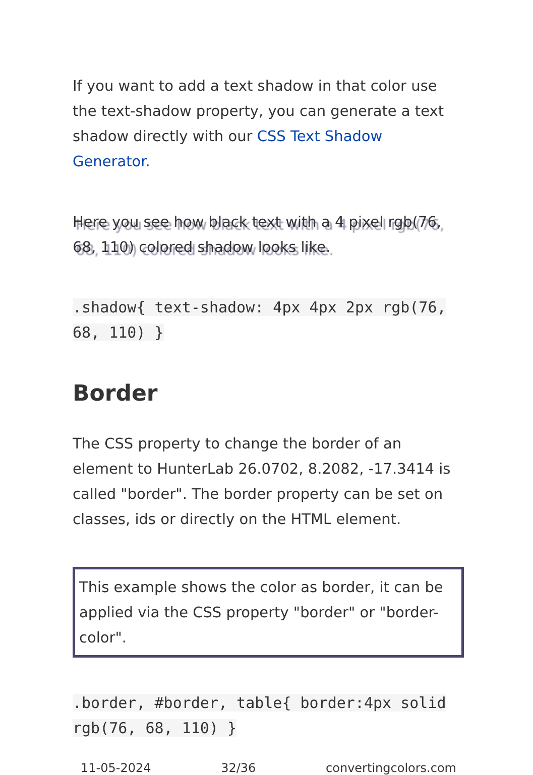If you want to add a text shadow in that color use the text-shadow property, you can generate a text shadow directly with our CSS Text Shadow Generator.
Here you see how black text with a 4 pixel rgb(76, 68, 110) colored shadow looks like.
.shadow{ text-shadow: 4px 4px 2px rgb(76, 68, 110) }
Border
The CSS property to change the border of an element to HunterLab 26.0702, 8.2082, -17.3414 is called "border". The border property can be set on classes, ids or directly on the HTML element.
This example shows the color as border, it can be applied via the CSS property "border" or "border-color".
.border, #border, table{ border:4px solid rgb(76, 68, 110) }
11-05-2024 32/36 convertingcolors.com